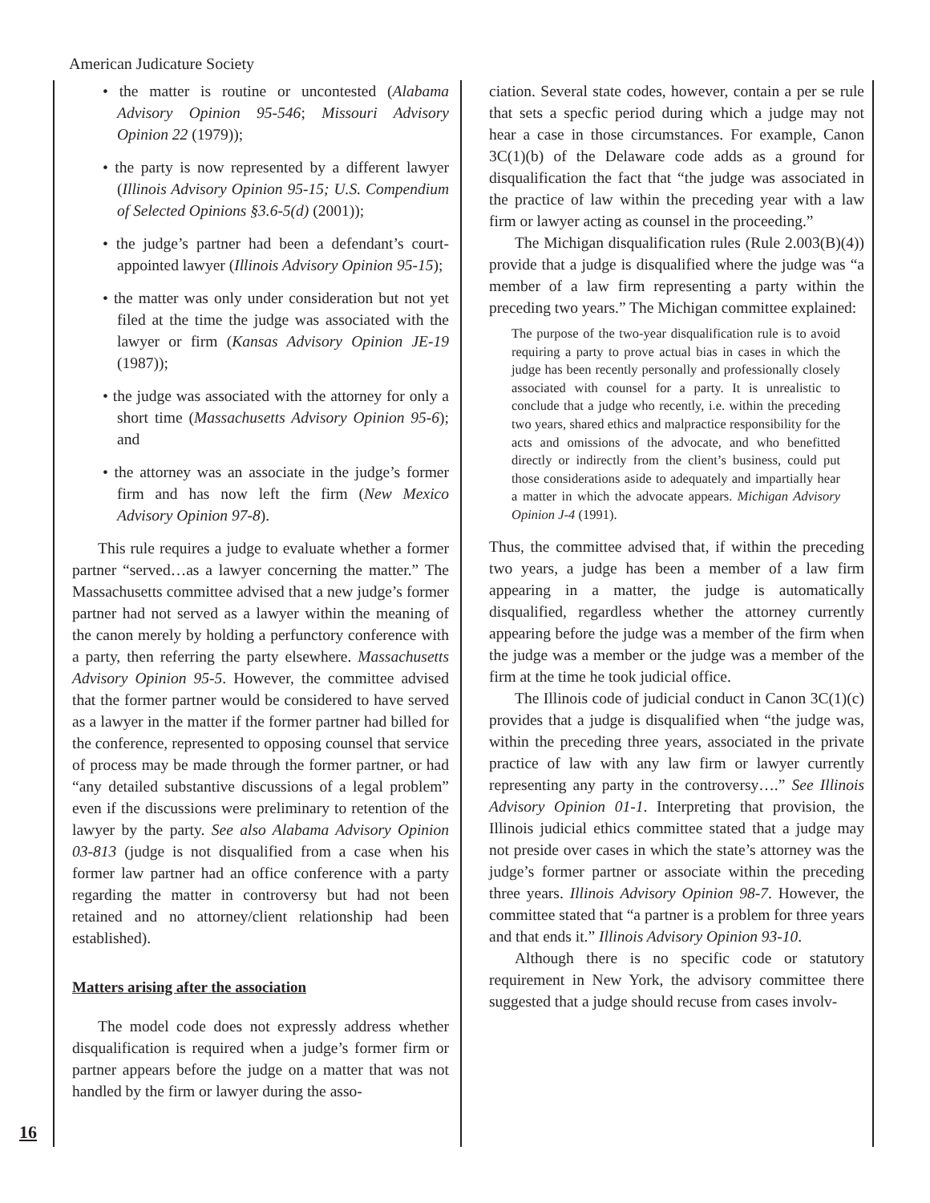American Judicature Society
16
• the matter is routine or uncontested (Alabama Advisory Opinion 95-546; Missouri Advisory Opinion 22 (1979));
• the party is now represented by a different lawyer (Illinois Advisory Opinion 95-15; U.S. Compendium of Selected Opinions §3.6-5(d) (2001));
• the judge’s partner had been a defendant’s court-appointed lawyer (Illinois Advisory Opinion 95-15);
• the matter was only under consideration but not yet filed at the time the judge was associated with the lawyer or firm (Kansas Advisory Opinion JE-19 (1987));
• the judge was associated with the attorney for only a short time (Massachusetts Advisory Opinion 95-6); and
• the attorney was an associate in the judge’s former firm and has now left the firm (New Mexico Advisory Opinion 97-8).
This rule requires a judge to evaluate whether a former partner “served…as a lawyer concerning the matter.” The Massachusetts committee advised that a new judge’s former partner had not served as a lawyer within the meaning of the canon merely by holding a perfunctory conference with a party, then referring the party elsewhere. Massachusetts Advisory Opinion 95-5. However, the committee advised that the former partner would be considered to have served as a lawyer in the matter if the former partner had billed for the conference, represented to opposing counsel that service of process may be made through the former partner, or had “any detailed substantive discussions of a legal problem” even if the discussions were preliminary to retention of the lawyer by the party. See also Alabama Advisory Opinion 03-813 (judge is not disqualified from a case when his former law partner had an office conference with a party regarding the matter in controversy but had not been retained and no attorney/client relationship had been established).
Matters arising after the association
The model code does not expressly address whether disqualification is required when a judge’s former firm or partner appears before the judge on a matter that was not handled by the firm or lawyer during the asso-
ciation. Several state codes, however, contain a per se rule that sets a specfic period during which a judge may not hear a case in those circumstances. For example, Canon 3C(1)(b) of the Delaware code adds as a ground for disqualification the fact that “the judge was associated in the practice of law within the preceding year with a law firm or lawyer acting as counsel in the proceeding.”
The Michigan disqualification rules (Rule 2.003(B)(4)) provide that a judge is disqualified where the judge was “a member of a law firm representing a party within the preceding two years.” The Michigan committee explained:
The purpose of the two-year disqualification rule is to avoid requiring a party to prove actual bias in cases in which the judge has been recently personally and professionally closely associated with counsel for a party. It is unrealistic to conclude that a judge who recently, i.e. within the preceding two years, shared ethics and malpractice responsibility for the acts and omissions of the advocate, and who benefitted directly or indirectly from the client’s business, could put those considerations aside to adequately and impartially hear a matter in which the advocate appears. Michigan Advisory Opinion J-4 (1991).
Thus, the committee advised that, if within the preceding two years, a judge has been a member of a law firm appearing in a matter, the judge is automatically disqualified, regardless whether the attorney currently appearing before the judge was a member of the firm when the judge was a member or the judge was a member of the firm at the time he took judicial office.
The Illinois code of judicial conduct in Canon 3C(1)(c) provides that a judge is disqualified when “the judge was, within the preceding three years, associated in the private practice of law with any law firm or lawyer currently representing any party in the controversy….” See Illinois Advisory Opinion 01-1. Interpreting that provision, the Illinois judicial ethics committee stated that a judge may not preside over cases in which the state’s attorney was the judge’s former partner or associate within the preceding three years. Illinois Advisory Opinion 98-7. However, the committee stated that “a partner is a problem for three years and that ends it.” Illinois Advisory Opinion 93-10.
Although there is no specific code or statutory requirement in New York, the advisory committee there suggested that a judge should recuse from cases involv-